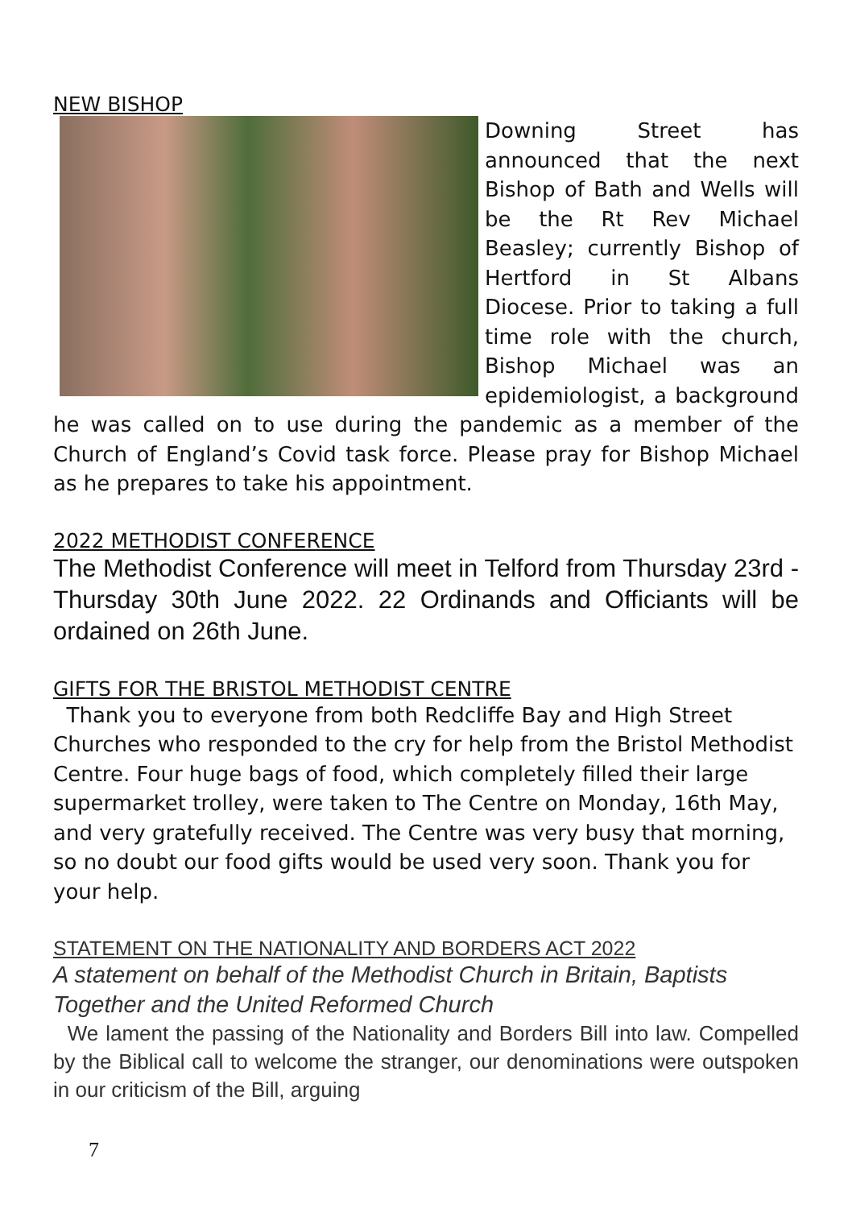NEW BISHOP
Downing Street has announced that the next Bishop of Bath and Wells will be the Rt Rev Michael Beasley; currently Bishop of Hertford in St Albans Diocese. Prior to taking a full time role with the church, Bishop Michael was an epidemiologist, a background he was called on to use during the pandemic as a member of the Church of England’s Covid task force. Please pray for Bishop Michael as he prepares to take his appointment.
2022 METHODIST CONFERENCE
The Methodist Conference will meet in Telford from Thursday 23rd - Thursday 30th June 2022. 22 Ordinands and Officiants will be ordained on 26th June.
GIFTS FOR THE BRISTOL METHODIST CENTRE
Thank you to everyone from both Redcliffe Bay and High Street Churches who responded to the cry for help from the Bristol Methodist Centre. Four huge bags of food, which completely filled their large supermarket trolley, were taken to The Centre on Monday, 16th May, and very gratefully received. The Centre was very busy that morning, so no doubt our food gifts would be used very soon. Thank you for your help.
STATEMENT ON THE NATIONALITY AND BORDERS ACT 2022
A statement on behalf of the Methodist Church in Britain, Baptists Together and the United Reformed Church
We lament the passing of the Nationality and Borders Bill into law. Compelled by the Biblical call to welcome the stranger, our denominations were outspoken in our criticism of the Bill, arguing
7